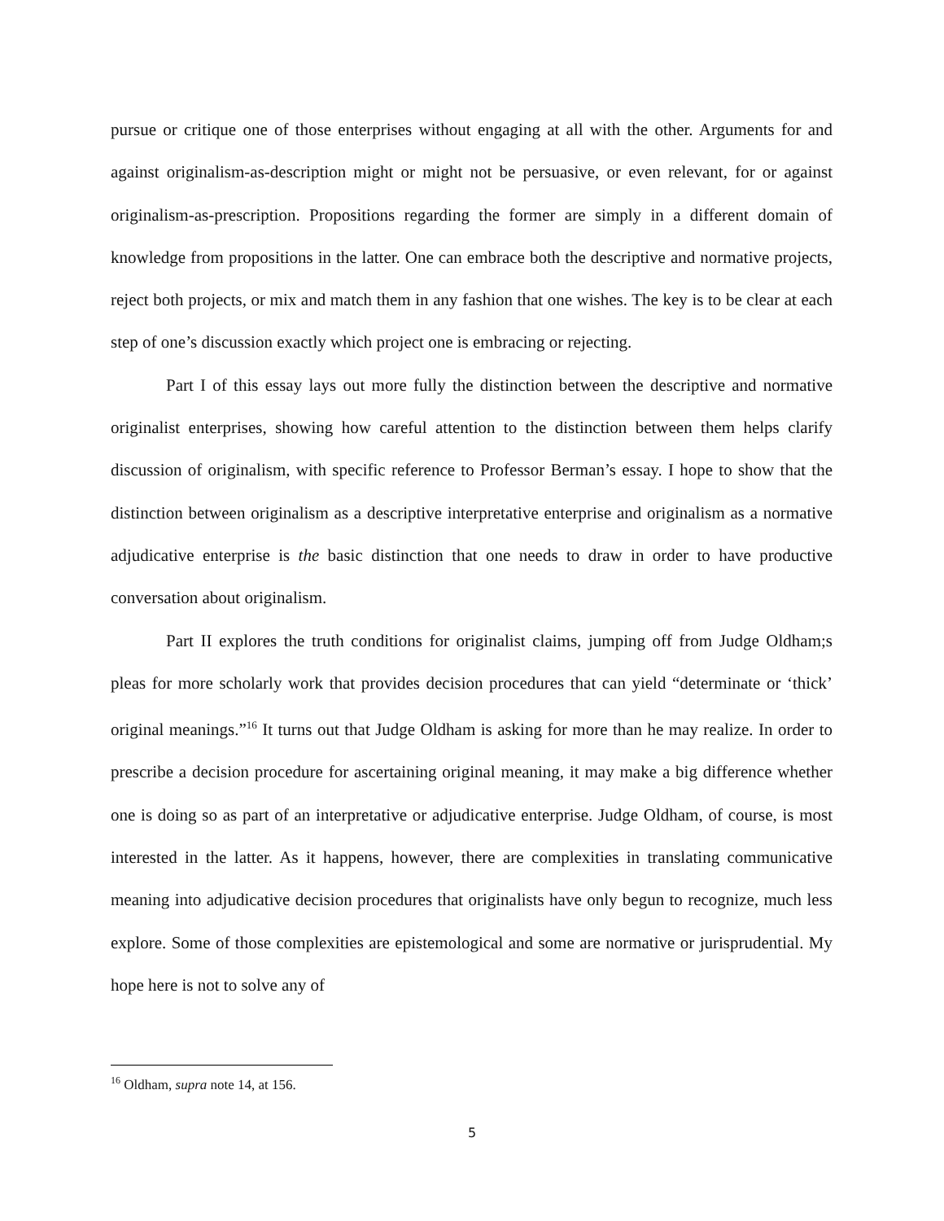pursue or critique one of those enterprises without engaging at all with the other. Arguments for and against originalism-as-description might or might not be persuasive, or even relevant, for or against originalism-as-prescription. Propositions regarding the former are simply in a different domain of knowledge from propositions in the latter. One can embrace both the descriptive and normative projects, reject both projects, or mix and match them in any fashion that one wishes. The key is to be clear at each step of one’s discussion exactly which project one is embracing or rejecting.
Part I of this essay lays out more fully the distinction between the descriptive and normative originalist enterprises, showing how careful attention to the distinction between them helps clarify discussion of originalism, with specific reference to Professor Berman’s essay. I hope to show that the distinction between originalism as a descriptive interpretative enterprise and originalism as a normative adjudicative enterprise is the basic distinction that one needs to draw in order to have productive conversation about originalism.
Part II explores the truth conditions for originalist claims, jumping off from Judge Oldham;s pleas for more scholarly work that provides decision procedures that can yield “determinate or ‘thick’ original meanings.”<sup>16</sup> It turns out that Judge Oldham is asking for more than he may realize. In order to prescribe a decision procedure for ascertaining original meaning, it may make a big difference whether one is doing so as part of an interpretative or adjudicative enterprise. Judge Oldham, of course, is most interested in the latter. As it happens, however, there are complexities in translating communicative meaning into adjudicative decision procedures that originalists have only begun to recognize, much less explore. Some of those complexities are epistemological and some are normative or jurisprudential. My hope here is not to solve any of
<sup>16</sup> Oldham, supra note 14, at 156.
5